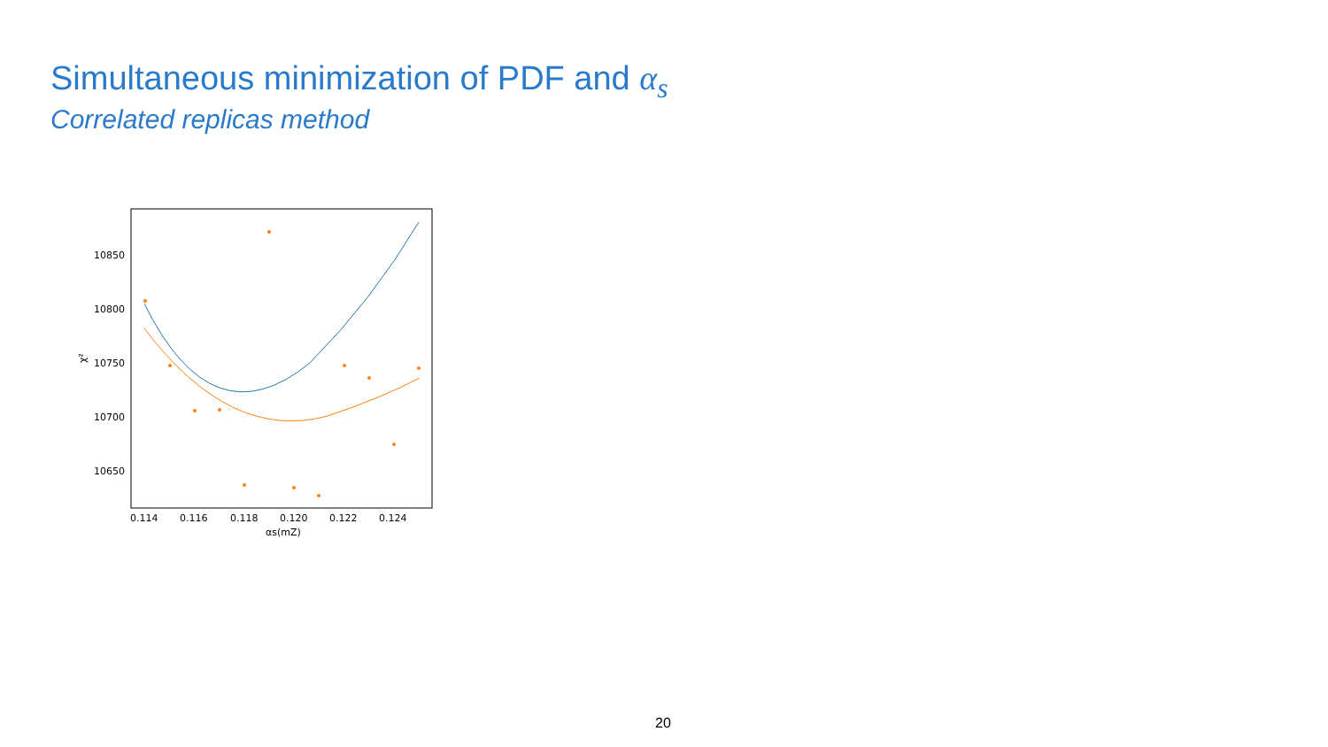Simultaneous minimization of PDF and α<sub>s</sub>
Correlated replicas method
10850
10800
10750
10700
10650
χ²
0.114
0.116
0.118
0.120
0.122
0.124
αs(mZ)
20